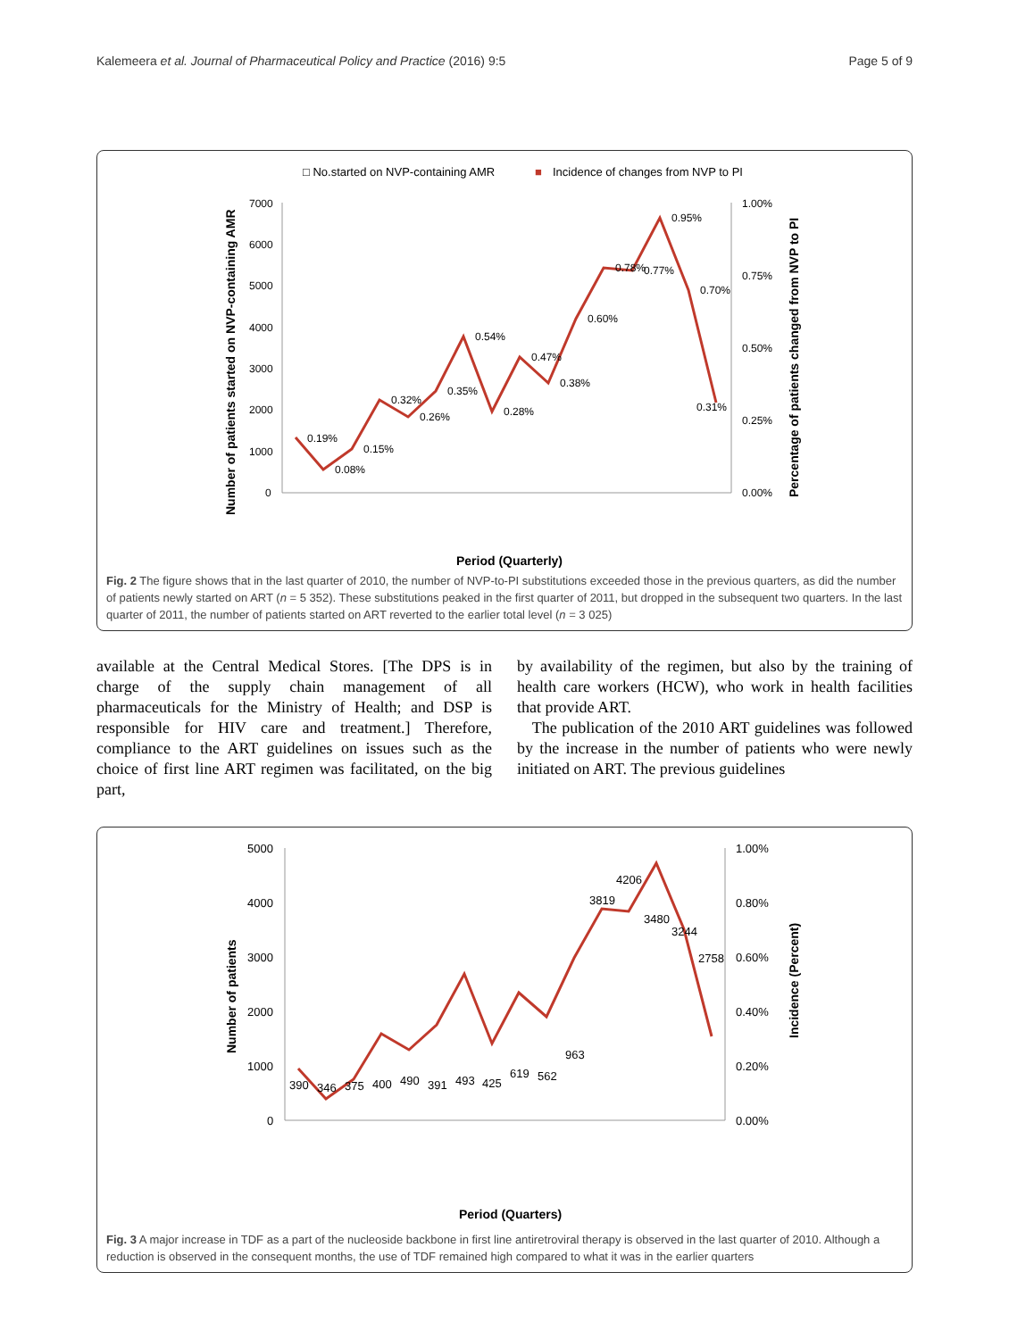Kalemeera et al. Journal of Pharmaceutical Policy and Practice (2016) 9:5 Page 5 of 9
□ No.started on NVP-containing AMR
■
Incidence of changes from NVP to PI
7000
6000
5000
4000
3000
2000
1000
0
1.00%
0.75%
0.50%
0.25%
0.00%
0.19%
0.08%
0.15%
0.32%
0.26%
0.35%
0.54%
0.28%
0.47%
0.38%
0.60%
0.78%
0.77%
0.95%
0.70%
0.31%
Period (Quarterly)
Number of patients started on NVP-containing AMR
Percentage of patients changed from NVP to PI
Fig. 2 The figure shows that in the last quarter of 2010, the number of NVP-to-PI substitutions exceeded those in the previous quarters, as did the number of patients newly started on ART (n = 5 352). These substitutions peaked in the first quarter of 2011, but dropped in the subsequent two quarters. In the last quarter of 2011, the number of patients started on ART reverted to the earlier total level (n = 3 025)
available at the Central Medical Stores. [The DPS is in charge of the supply chain management of all pharmaceuticals for the Ministry of Health; and DSP is responsible for HIV care and treatment.] Therefore, compliance to the ART guidelines on issues such as the choice of first line ART regimen was facilitated, on the big part,
by availability of the regimen, but also by the training of health care workers (HCW), who work in health facilities that provide ART.
The publication of the 2010 ART guidelines was followed by the increase in the number of patients who were newly initiated on ART. The previous guidelines
5000
4000
3000
2000
1000
0
1.00%
0.80%
0.60%
0.40%
0.20%
0.00%
390
346
375
400
490
391
493
425
619
562
963
3819
4206
3480
3244
2758
Period (Quarters)
Number of patients
Incidence (Percent)
Fig. 3 A major increase in TDF as a part of the nucleoside backbone in first line antiretroviral therapy is observed in the last quarter of 2010. Although a reduction is observed in the consequent months, the use of TDF remained high compared to what it was in the earlier quarters